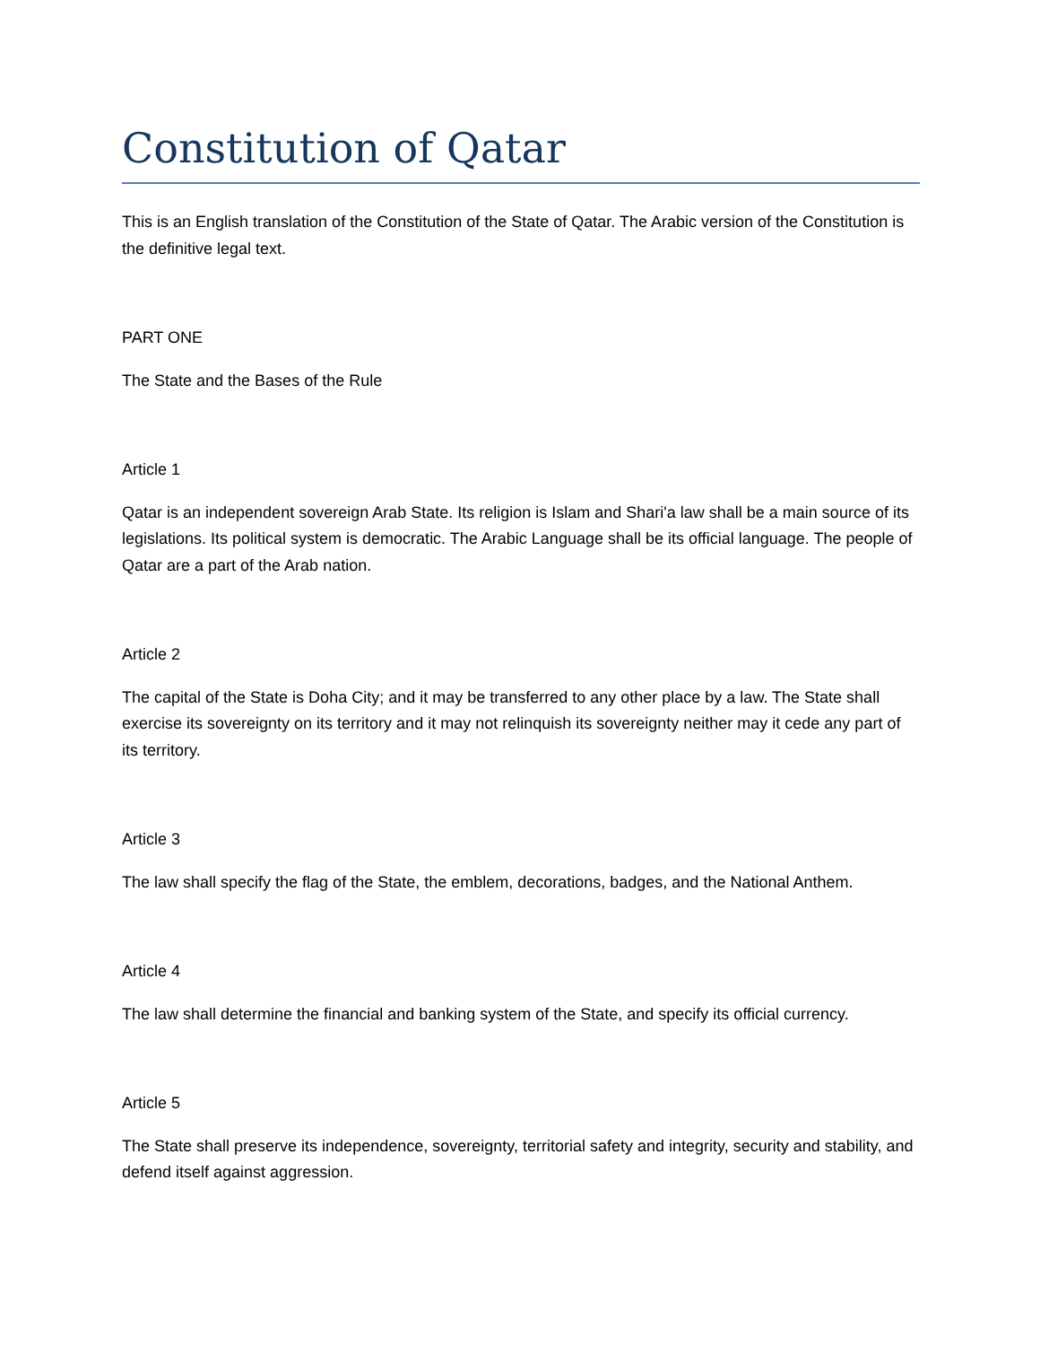Constitution of Qatar
This is an English translation of the Constitution of the State of Qatar. The Arabic version of the Constitution is the definitive legal text.
PART ONE
The State and the Bases of the Rule
Article 1
Qatar is an independent sovereign Arab State. Its religion is Islam and Shari'a law shall be a main source of its legislations. Its political system is democratic. The Arabic Language shall be its official language. The people of Qatar are a part of the Arab nation.
Article 2
The capital of the State is Doha City; and it may be transferred to any other place by a law. The State shall exercise its sovereignty on its territory and it may not relinquish its sovereignty neither may it cede any part of its territory.
Article 3
The law shall specify the flag of the State, the emblem, decorations, badges, and the National Anthem.
Article 4
The law shall determine the financial and banking system of the State, and specify its official currency.
Article 5
The State shall preserve its independence, sovereignty, territorial safety and integrity, security and stability, and defend itself against aggression.